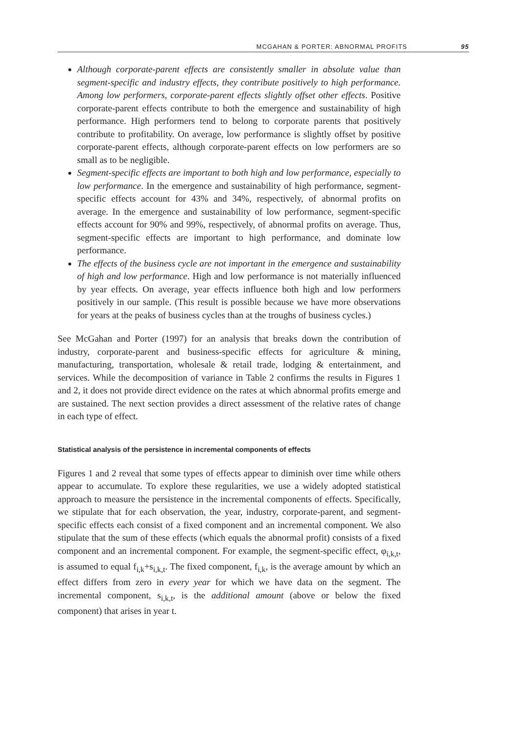MCGAHAN & PORTER: ABNORMAL PROFITS 95
Although corporate-parent effects are consistently smaller in absolute value than segment-specific and industry effects, they contribute positively to high performance. Among low performers, corporate-parent effects slightly offset other effects. Positive corporate-parent effects contribute to both the emergence and sustainability of high performance. High performers tend to belong to corporate parents that positively contribute to profitability. On average, low performance is slightly offset by positive corporate-parent effects, although corporate-parent effects on low performers are so small as to be negligible.
Segment-specific effects are important to both high and low performance, especially to low performance. In the emergence and sustainability of high performance, segment-specific effects account for 43% and 34%, respectively, of abnormal profits on average. In the emergence and sustainability of low performance, segment-specific effects account for 90% and 99%, respectively, of abnormal profits on average. Thus, segment-specific effects are important to high performance, and dominate low performance.
The effects of the business cycle are not important in the emergence and sustainability of high and low performance. High and low performance is not materially influenced by year effects. On average, year effects influence both high and low performers positively in our sample. (This result is possible because we have more observations for years at the peaks of business cycles than at the troughs of business cycles.)
See McGahan and Porter (1997) for an analysis that breaks down the contribution of industry, corporate-parent and business-specific effects for agriculture & mining, manufacturing, transportation, wholesale & retail trade, lodging & entertainment, and services. While the decomposition of variance in Table 2 confirms the results in Figures 1 and 2, it does not provide direct evidence on the rates at which abnormal profits emerge and are sustained. The next section provides a direct assessment of the relative rates of change in each type of effect.
Statistical analysis of the persistence in incremental components of effects
Figures 1 and 2 reveal that some types of effects appear to diminish over time while others appear to accumulate. To explore these regularities, we use a widely adopted statistical approach to measure the persistence in the incremental components of effects. Specifically, we stipulate that for each observation, the year, industry, corporate-parent, and segment-specific effects each consist of a fixed component and an incremental component. We also stipulate that the sum of these effects (which equals the abnormal profit) consists of a fixed component and an incremental component. For example, the segment-specific effect, φ<sub>i,k,t</sub>, is assumed to equal f<sub>i,k</sub>+s<sub>i,k,t</sub>. The fixed component, f<sub>i,k</sub>, is the average amount by which an effect differs from zero in every year for which we have data on the segment. The incremental component, s<sub>i,k,t</sub>, is the additional amount (above or below the fixed component) that arises in year t.